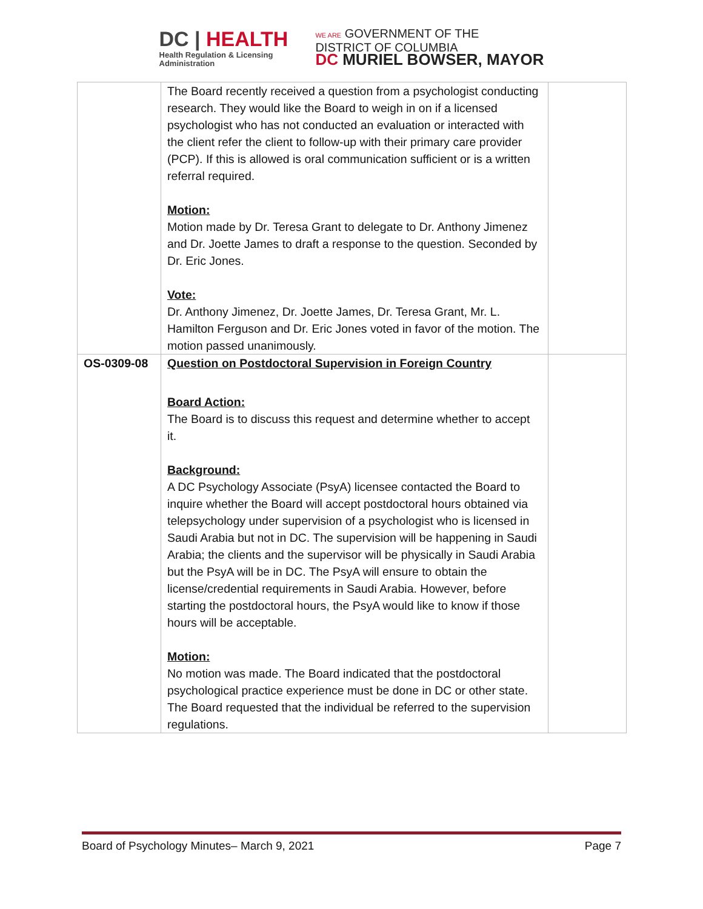DC | HEALTH
Health Regulation & Licensing
Administration
WE ARE GOVERNMENT OF THE
DISTRICT OF COLUMBIA
DC MURIEL BOWSER, MAYOR
| | The Board recently received a question from a psychologist conducting research. They would like the Board to weigh in on if a licensed psychologist who has not conducted an evaluation or interacted with the client refer the client to follow-up with their primary care provider (PCP). If this is allowed is oral communication sufficient or is a written referral required. Motion: Motion made by Dr. Teresa Grant to delegate to Dr. Anthony Jimenez and Dr. Joette James to draft a response to the question. Seconded by Dr. Eric Jones. Vote: Dr. Anthony Jimenez, Dr. Joette James, Dr. Teresa Grant, Mr. L. Hamilton Ferguson and Dr. Eric Jones voted in favor of the motion. The motion passed unanimously. | |
| OS-0309-08 | Question on Postdoctoral Supervision in Foreign Country Board Action: The Board is to discuss this request and determine whether to accept it. Background: A DC Psychology Associate (PsyA) licensee contacted the Board to inquire whether the Board will accept postdoctoral hours obtained via telepsychology under supervision of a psychologist who is licensed in Saudi Arabia but not in DC. The supervision will be happening in Saudi Arabia; the clients and the supervisor will be physically in Saudi Arabia but the PsyA will be in DC. The PsyA will ensure to obtain the license/credential requirements in Saudi Arabia. However, before starting the postdoctoral hours, the PsyA would like to know if those hours will be acceptable. Motion: No motion was made. The Board indicated that the postdoctoral psychological practice experience must be done in DC or other state. The Board requested that the individual be referred to the supervision regulations. | |
Board of Psychology Minutes– March 9, 2021 Page 7